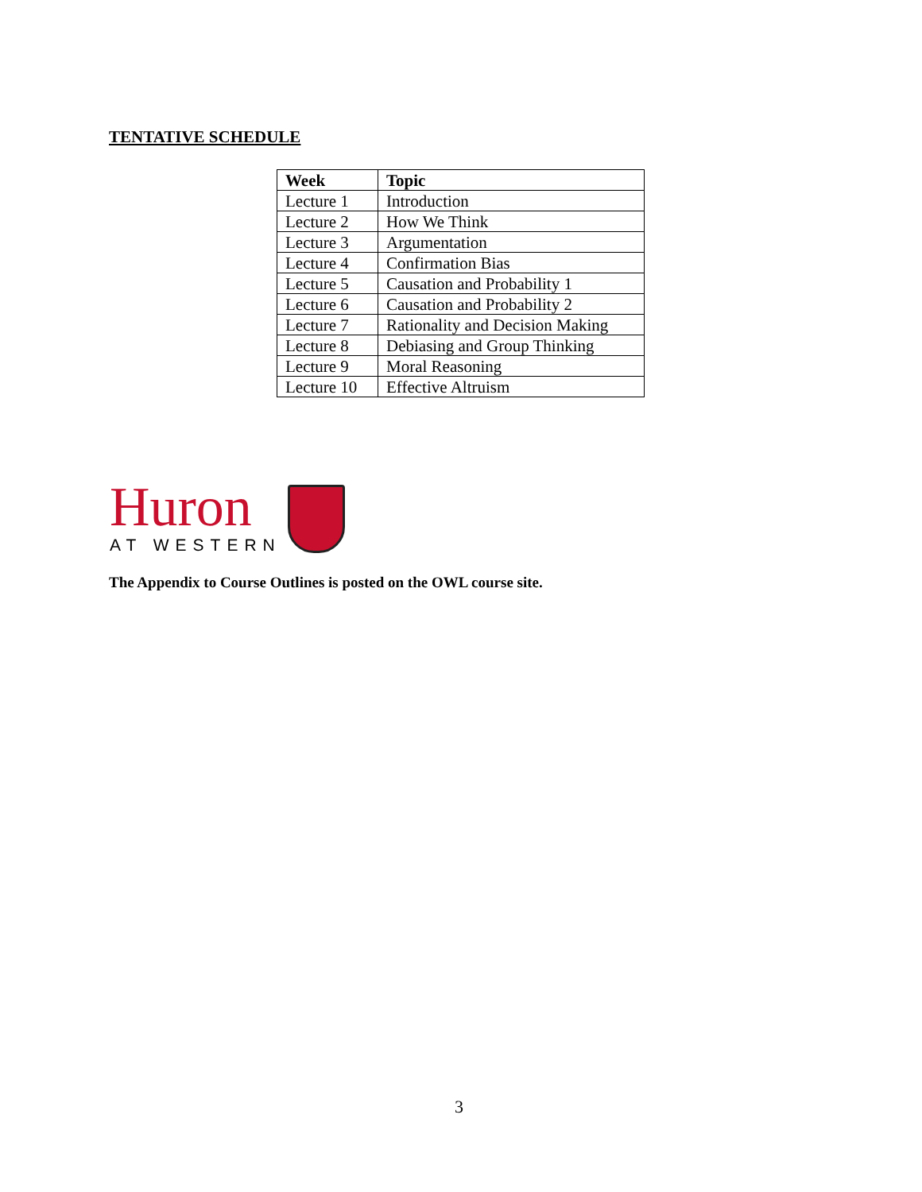TENTATIVE SCHEDULE
| Week | Topic |
| --- | --- |
| Lecture 1 | Introduction |
| Lecture 2 | How We Think |
| Lecture 3 | Argumentation |
| Lecture 4 | Confirmation Bias |
| Lecture 5 | Causation and Probability 1 |
| Lecture 6 | Causation and Probability 2 |
| Lecture 7 | Rationality and Decision Making |
| Lecture 8 | Debiasing and Group Thinking |
| Lecture 9 | Moral Reasoning |
| Lecture 10 | Effective Altruism |
Huron
AT WESTERN
The Appendix to Course Outlines is posted on the OWL course site.
3